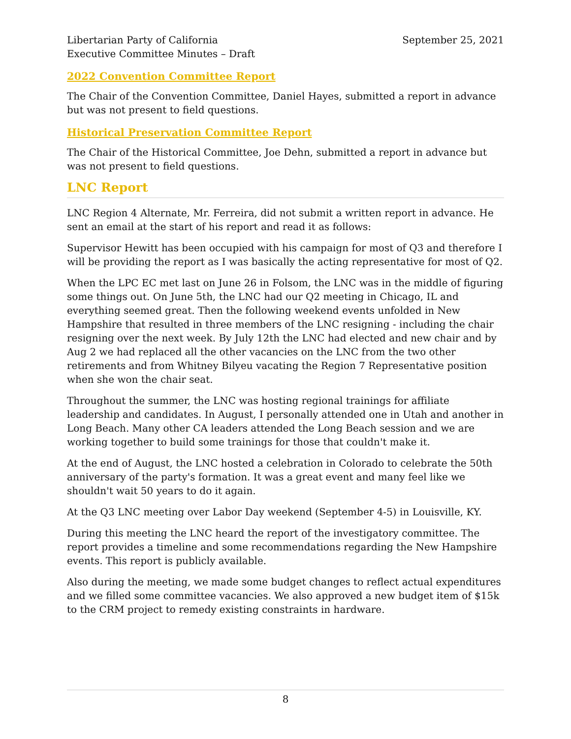Libertarian Party of California
Executive Committee Minutes – Draft
September 25, 2021
2022 Convention Committee Report
The Chair of the Convention Committee, Daniel Hayes, submitted a report in advance but was not present to field questions.
Historical Preservation Committee Report
The Chair of the Historical Committee, Joe Dehn, submitted a report in advance but was not present to field questions.
LNC Report
LNC Region 4 Alternate, Mr. Ferreira, did not submit a written report in advance. He sent an email at the start of his report and read it as follows:
Supervisor Hewitt has been occupied with his campaign for most of Q3 and therefore I will be providing the report as I was basically the acting representative for most of Q2.
When the LPC EC met last on June 26 in Folsom, the LNC was in the middle of figuring some things out. On June 5th, the LNC had our Q2 meeting in Chicago, IL and everything seemed great. Then the following weekend events unfolded in New Hampshire that resulted in three members of the LNC resigning - including the chair resigning over the next week. By July 12th the LNC had elected and new chair and by Aug 2 we had replaced all the other vacancies on the LNC from the two other retirements and from Whitney Bilyeu vacating the Region 7 Representative position when she won the chair seat.
Throughout the summer, the LNC was hosting regional trainings for affiliate leadership and candidates. In August, I personally attended one in Utah and another in Long Beach. Many other CA leaders attended the Long Beach session and we are working together to build some trainings for those that couldn't make it.
At the end of August, the LNC hosted a celebration in Colorado to celebrate the 50th anniversary of the party's formation. It was a great event and many feel like we shouldn't wait 50 years to do it again.
At the Q3 LNC meeting over Labor Day weekend (September 4-5) in Louisville, KY.
During this meeting the LNC heard the report of the investigatory committee. The report provides a timeline and some recommendations regarding the New Hampshire events. This report is publicly available.
Also during the meeting, we made some budget changes to reflect actual expenditures and we filled some committee vacancies. We also approved a new budget item of $15k to the CRM project to remedy existing constraints in hardware.
8